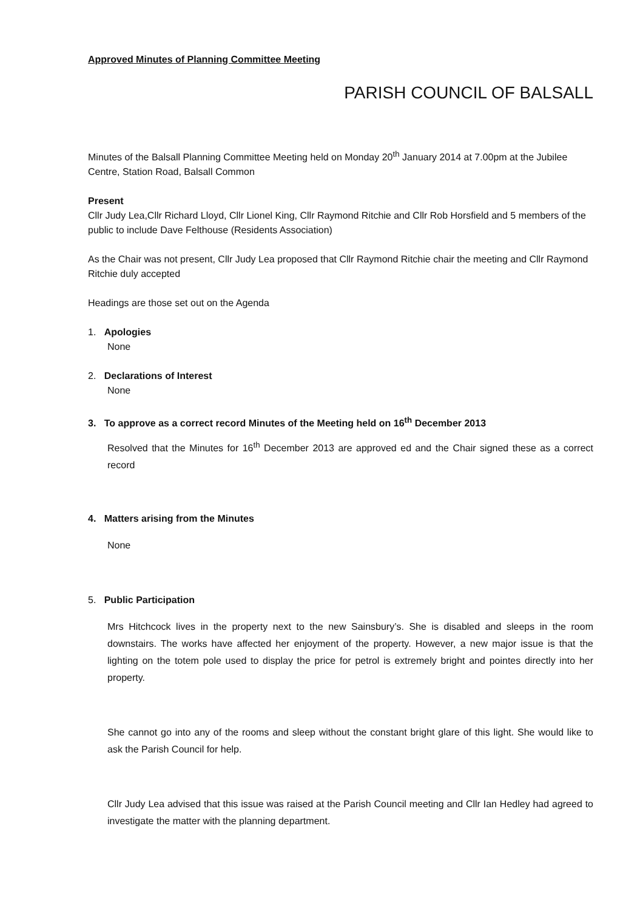Approved Minutes of Planning Committee Meeting
PARISH COUNCIL OF BALSALL
Minutes of the Balsall Planning Committee Meeting held on Monday 20<sup>th</sup> January 2014 at 7.00pm at the Jubilee Centre, Station Road, Balsall Common
Present
Cllr Judy Lea,Cllr Richard Lloyd, Cllr Lionel King, Cllr Raymond Ritchie and Cllr Rob Horsfield and 5 members of the public to include Dave Felthouse (Residents Association)
As the Chair was not present, Cllr Judy Lea proposed that Cllr Raymond Ritchie chair the meeting and Cllr Raymond Ritchie duly accepted
Headings are those set out on the Agenda
1. Apologies
None
2. Declarations of Interest
None
3. To approve as a correct record Minutes of the Meeting held on 16<sup>th</sup> December 2013
Resolved that the Minutes for 16<sup>th</sup> December 2013 are approved ed and the Chair signed these as a correct record
4. Matters arising from the Minutes
None
5. Public Participation
Mrs Hitchcock lives in the property next to the new Sainsbury’s. She is disabled and sleeps in the room downstairs. The works have affected her enjoyment of the property. However, a new major issue is that the lighting on the totem pole used to display the price for petrol is extremely bright and pointes directly into her property.
She cannot go into any of the rooms and sleep without the constant bright glare of this light. She would like to ask the Parish Council for help.
Cllr Judy Lea advised that this issue was raised at the Parish Council meeting and Cllr Ian Hedley had agreed to investigate the matter with the planning department.